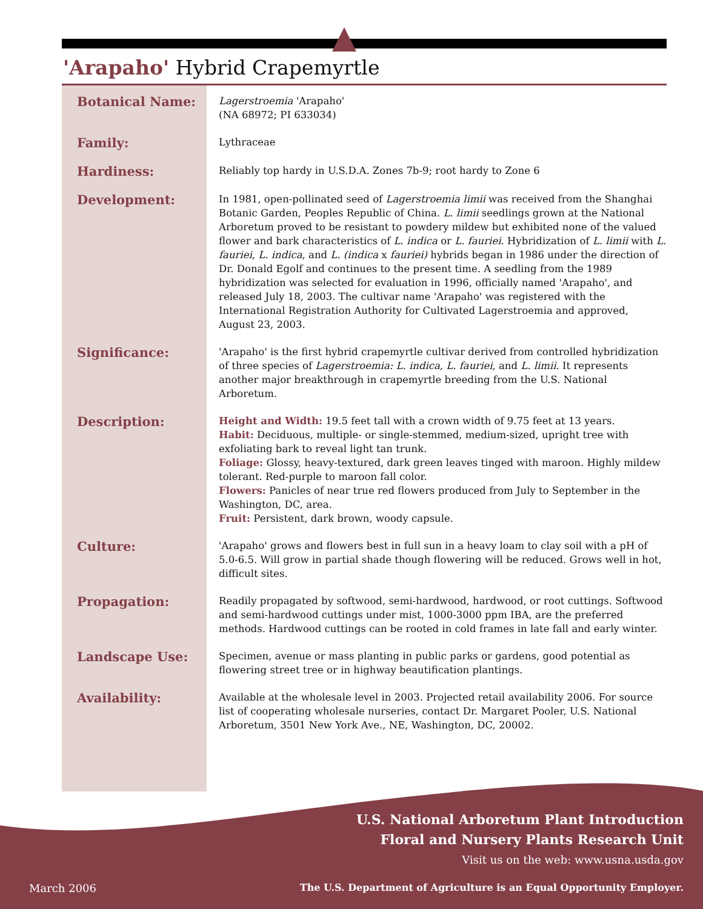'Arapaho' Hybrid Crapemyrtle
Botanical Name:
Lagerstroemia 'Arapaho'
(NA 68972; PI 633034)
Family:
Lythraceae
Hardiness:
Reliably top hardy in U.S.D.A. Zones 7b-9; root hardy to Zone 6
Development:
In 1981, open-pollinated seed of Lagerstroemia limii was received from the Shanghai Botanic Garden, Peoples Republic of China. L. limii seedlings grown at the National Arboretum proved to be resistant to powdery mildew but exhibited none of the valued flower and bark characteristics of L. indica or L. fauriei. Hybridization of L. limii with L. fauriei, L. indica, and L. (indica x fauriei) hybrids began in 1986 under the direction of Dr. Donald Egolf and continues to the present time. A seedling from the 1989 hybridization was selected for evaluation in 1996, officially named 'Arapaho', and released July 18, 2003. The cultivar name 'Arapaho' was registered with the International Registration Authority for Cultivated Lagerstroemia and approved, August 23, 2003.
Significance:
'Arapaho' is the first hybrid crapemyrtle cultivar derived from controlled hybridization of three species of Lagerstroemia: L. indica, L. fauriei, and L. limii. It represents another major breakthrough in crapemyrtle breeding from the U.S. National Arboretum.
Description:
Height and Width: 19.5 feet tall with a crown width of 9.75 feet at 13 years.
Habit: Deciduous, multiple- or single-stemmed, medium-sized, upright tree with exfoliating bark to reveal light tan trunk.
Foliage: Glossy, heavy-textured, dark green leaves tinged with maroon. Highly mildew tolerant. Red-purple to maroon fall color.
Flowers: Panicles of near true red flowers produced from July to September in the Washington, DC, area.
Fruit: Persistent, dark brown, woody capsule.
Culture:
'Arapaho' grows and flowers best in full sun in a heavy loam to clay soil with a pH of 5.0-6.5. Will grow in partial shade though flowering will be reduced. Grows well in hot, difficult sites.
Propagation:
Readily propagated by softwood, semi-hardwood, hardwood, or root cuttings. Softwood and semi-hardwood cuttings under mist, 1000-3000 ppm IBA, are the preferred methods. Hardwood cuttings can be rooted in cold frames in late fall and early winter.
Landscape Use:
Specimen, avenue or mass planting in public parks or gardens, good potential as flowering street tree or in highway beautification plantings.
Availability:
Available at the wholesale level in 2003. Projected retail availability 2006. For source list of cooperating wholesale nurseries, contact Dr. Margaret Pooler, U.S. National Arboretum, 3501 New York Ave., NE, Washington, DC, 20002.
U.S. National Arboretum Plant Introduction
Floral and Nursery Plants Research Unit
Visit us on the web: www.usna.usda.gov
March 2006 The U.S. Department of Agriculture is an Equal Opportunity Employer.